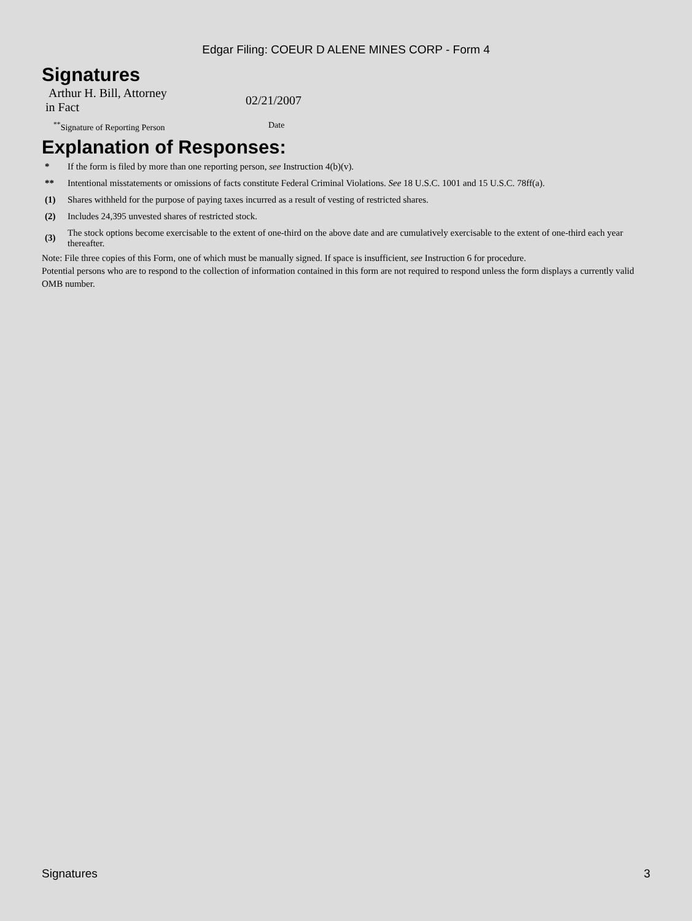Edgar Filing: COEUR D ALENE MINES CORP - Form 4
Signatures
Arthur H. Bill, Attorney
in Fact
02/21/2007
<sup>**</sup> Signature of Reporting Person Date
Explanation of Responses:
| * | If the form is filed by more than one reporting person, see Instruction 4(b)(v). |
| ** | Intentional misstatements or omissions of facts constitute Federal Criminal Violations. See 18 U.S.C. 1001 and 15 U.S.C. 78ff(a). |
| (1) | Shares withheld for the purpose of paying taxes incurred as a result of vesting of restricted shares. |
| (2) | Includes 24,395 unvested shares of restricted stock. |
| (3) | The stock options become exercisable to the extent of one-third on the above date and are cumulatively exercisable to the extent of one-third each year thereafter. |
Note: File three copies of this Form, one of which must be manually signed. If space is insufficient, see Instruction 6 for procedure.
Potential persons who are to respond to the collection of information contained in this form are not required to respond unless the form displays a currently valid OMB number.
Signatures 3